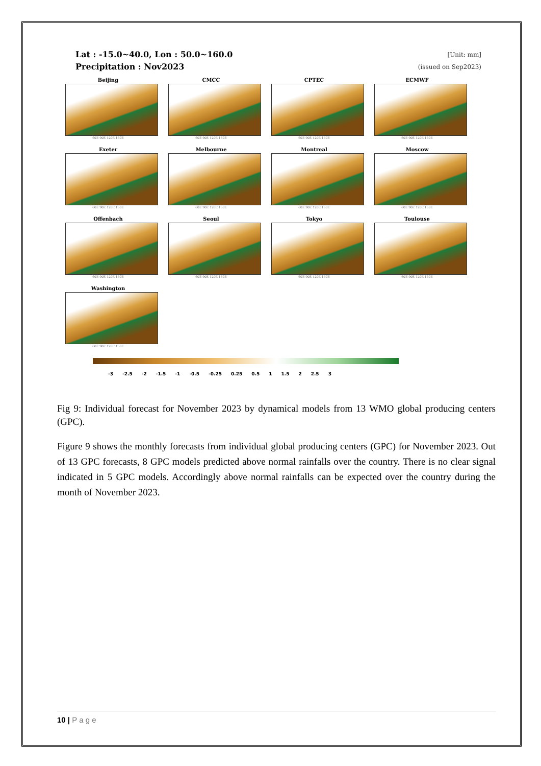Lat : -15.0~40.0, Lon : 50.0~160.0
Precipitation : Nov2023
[Unit: mm]
(issued on Sep2023)
Beijing
60E 90E 120E 150E
CMCC
60E 90E 120E 150E
CPTEC
60E 90E 120E 150E
ECMWF
60E 90E 120E 150E
Exeter
60E 90E 120E 150E
Melbourne
60E 90E 120E 150E
Montreal
60E 90E 120E 150E
Moscow
60E 90E 120E 150E
Offenbach
60E 90E 120E 150E
Seoul
60E 90E 120E 150E
Tokyo
60E 90E 120E 150E
Toulouse
60E 90E 120E 150E
Washington
60E 90E 120E 150E
-3 -2.5 -2 -1.5 -1 -0.5 -0.25 0.25 0.5 1 1.5 2 2.5 3
Fig 9: Individual forecast for November 2023 by dynamical models from 13 WMO global producing centers (GPC).
Figure 9 shows the monthly forecasts from individual global producing centers (GPC) for November 2023. Out of 13 GPC forecasts, 8 GPC models predicted above normal rainfalls over the country. There is no clear signal indicated in 5 GPC models. Accordingly above normal rainfalls can be expected over the country during the month of November 2023.
10 | P a g e